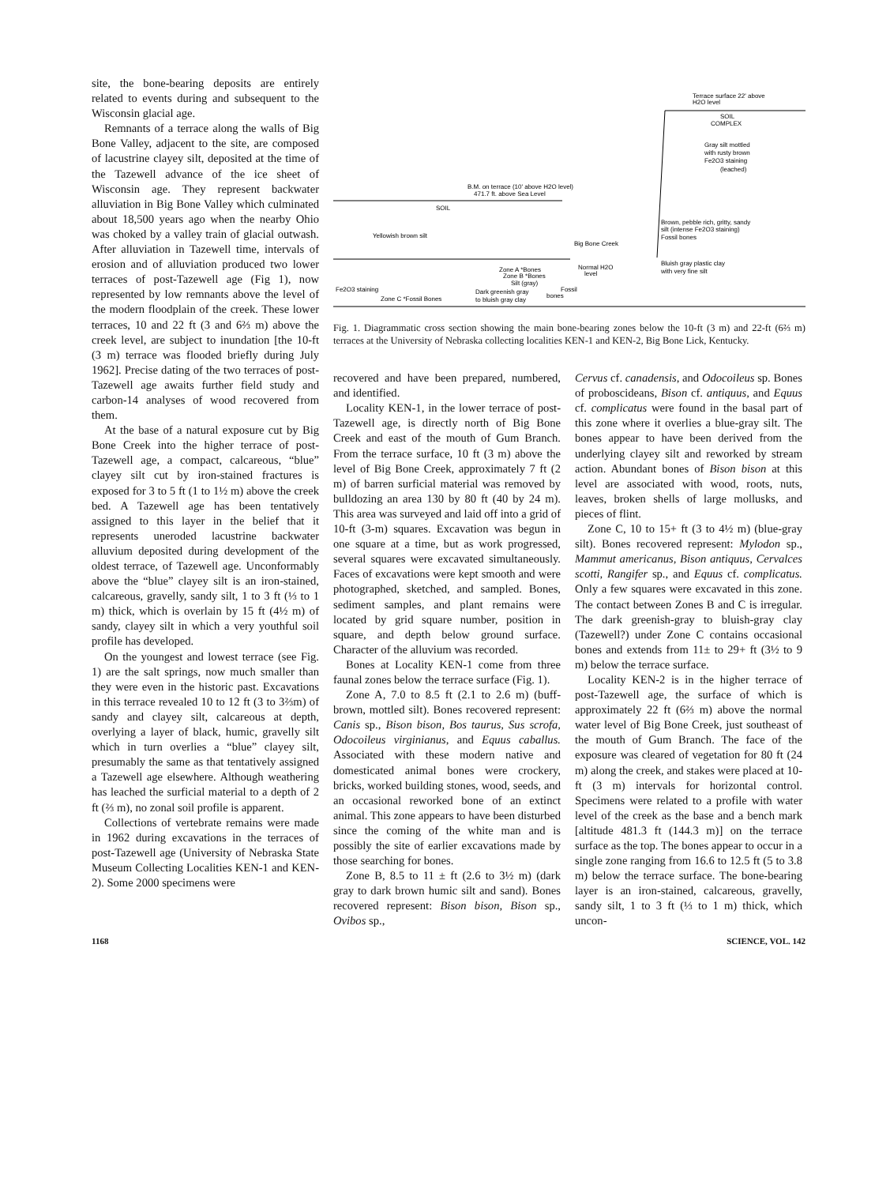site, the bone-bearing deposits are entirely related to events during and subsequent to the Wisconsin glacial age.
Remnants of a terrace along the walls of Big Bone Valley, adjacent to the site, are composed of lacustrine clayey silt, deposited at the time of the Tazewell advance of the ice sheet of Wisconsin age. They represent backwater alluviation in Big Bone Valley which culminated about 18,500 years ago when the nearby Ohio was choked by a valley train of glacial outwash. After alluviation in Tazewell time, intervals of erosion and of alluviation produced two lower terraces of post-Tazewell age (Fig 1), now represented by low remnants above the level of the modern floodplain of the creek. These lower terraces, 10 and 22 ft (3 and 6⅔ m) above the creek level, are subject to inundation [the 10-ft (3 m) terrace was flooded briefly during July 1962]. Precise dating of the two terraces of post-Tazewell age awaits further field study and carbon-14 analyses of wood recovered from them.
At the base of a natural exposure cut by Big Bone Creek into the higher terrace of post-Tazewell age, a compact, calcareous, “blue” clayey silt cut by iron-stained fractures is exposed for 3 to 5 ft (1 to 1½ m) above the creek bed. A Tazewell age has been tentatively assigned to this layer in the belief that it represents uneroded lacustrine backwater alluvium deposited during development of the oldest terrace, of Tazewell age. Unconformably above the “blue” clayey silt is an iron-stained, calcareous, gravelly, sandy silt, 1 to 3 ft (⅓ to 1 m) thick, which is overlain by 15 ft (4½ m) of sandy, clayey silt in which a very youthful soil profile has developed.
On the youngest and lowest terrace (see Fig. 1) are the salt springs, now much smaller than they were even in the historic past. Excavations in this terrace revealed 10 to 12 ft (3 to 3⅔m) of sandy and clayey silt, calcareous at depth, overlying a layer of black, humic, gravelly silt which in turn overlies a “blue” clayey silt, presumably the same as that tentatively assigned a Tazewell age elsewhere. Although weathering has leached the surficial material to a depth of 2 ft (⅔ m), no zonal soil profile is apparent.
Collections of vertebrate remains were made in 1962 during excavations in the terraces of post-Tazewell age (University of Nebraska State Museum Collecting Localities KEN-1 and KEN-2). Some 2000 specimens were
Terrace surface 22' above
H2O level
SOIL
COMPLEX
Gray silt mottled
with rusty brown
Fe2O3 staining
(leached)
B.M. on terrace (10' above H2O level)
471.7 ft. above Sea Level
SOIL
Brown, pebble rich, gritty, sandy
silt (intense Fe2O3 staining)
Fossil bones
Yellowish brown silt
Big Bone Creek
Bluish gray plastic clay
with very fine silt
Zone A *Bones
Zone B *Bones
Silt (gray)
Normal H2O
level
Fe2O3 staining
Dark greenish gray
to bluish gray clay
bones
Fossil
Zone C *Fossil Bones
Fig. 1. Diagrammatic cross section showing the main bone-bearing zones below the 10-ft (3 m) and 22-ft (6⅔ m) terraces at the University of Nebraska collecting localities KEN-1 and KEN-2, Big Bone Lick, Kentucky.
recovered and have been prepared, numbered, and identified.
Locality KEN-1, in the lower terrace of post-Tazewell age, is directly north of Big Bone Creek and east of the mouth of Gum Branch. From the terrace surface, 10 ft (3 m) above the level of Big Bone Creek, approximately 7 ft (2 m) of barren surficial material was removed by bulldozing an area 130 by 80 ft (40 by 24 m). This area was surveyed and laid off into a grid of 10-ft (3-m) squares. Excavation was begun in one square at a time, but as work progressed, several squares were excavated simultaneously. Faces of excavations were kept smooth and were photographed, sketched, and sampled. Bones, sediment samples, and plant remains were located by grid square number, position in square, and depth below ground surface. Character of the alluvium was recorded.
Bones at Locality KEN-1 come from three faunal zones below the terrace surface (Fig. 1).
Zone A, 7.0 to 8.5 ft (2.1 to 2.6 m) (buff-brown, mottled silt). Bones recovered represent: Canis sp., Bison bison, Bos taurus, Sus scrofa, Odocoileus virginianus, and Equus caballus. Associated with these modern native and domesticated animal bones were crockery, bricks, worked building stones, wood, seeds, and an occasional reworked bone of an extinct animal. This zone appears to have been disturbed since the coming of the white man and is possibly the site of earlier excavations made by those searching for bones.
Zone B, 8.5 to 11 ± ft (2.6 to 3½ m) (dark gray to dark brown humic silt and sand). Bones recovered represent: Bison bison, Bison sp., Ovibos sp.,
Cervus cf. canadensis, and Odocoileus sp. Bones of proboscideans, Bison cf. antiquus, and Equus cf. complicatus were found in the basal part of this zone where it overlies a blue-gray silt. The bones appear to have been derived from the underlying clayey silt and reworked by stream action. Abundant bones of Bison bison at this level are associated with wood, roots, nuts, leaves, broken shells of large mollusks, and pieces of flint.
Zone C, 10 to 15+ ft (3 to 4½ m) (blue-gray silt). Bones recovered represent: Mylodon sp., Mammut americanus, Bison antiquus, Cervalces scotti, Rangifer sp., and Equus cf. complicatus. Only a few squares were excavated in this zone. The contact between Zones B and C is irregular. The dark greenish-gray to bluish-gray clay (Tazewell?) under Zone C contains occasional bones and extends from 11± to 29+ ft (3½ to 9 m) below the terrace surface.
Locality KEN-2 is in the higher terrace of post-Tazewell age, the surface of which is approximately 22 ft (6⅔ m) above the normal water level of Big Bone Creek, just southeast of the mouth of Gum Branch. The face of the exposure was cleared of vegetation for 80 ft (24 m) along the creek, and stakes were placed at 10-ft (3 m) intervals for horizontal control. Specimens were related to a profile with water level of the creek as the base and a bench mark [altitude 481.3 ft (144.3 m)] on the terrace surface as the top. The bones appear to occur in a single zone ranging from 16.6 to 12.5 ft (5 to 3.8 m) below the terrace surface. The bone-bearing layer is an iron-stained, calcareous, gravelly, sandy silt, 1 to 3 ft (⅓ to 1 m) thick, which uncon-
1168 SCIENCE, VOL. 142